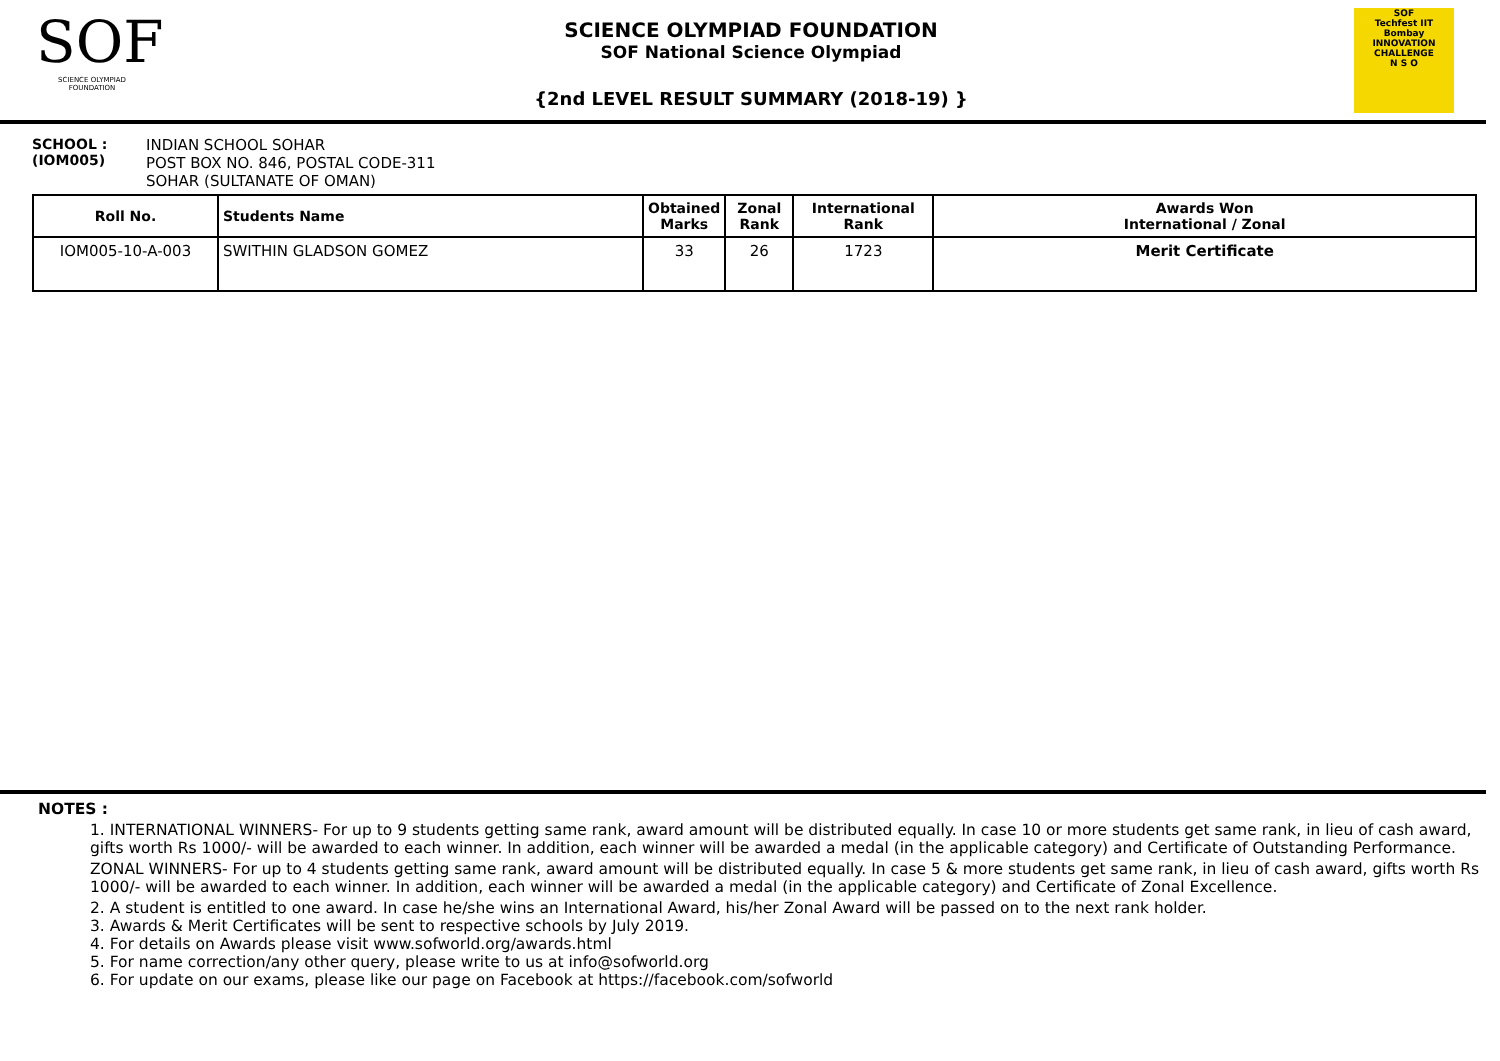SOF
SCIENCE OLYMPIAD FOUNDATION
SCIENCE OLYMPIAD FOUNDATION
SOF National Science Olympiad
{2nd LEVEL RESULT SUMMARY (2018-19) }
SOF
Techfest IIT Bombay
INNOVATION CHALLENGE
N S O
SCHOOL :
(IOM005)
INDIAN SCHOOL SOHAR
POST BOX NO. 846, POSTAL CODE-311
SOHAR (SULTANATE OF OMAN)
| Roll No. | Students Name | Obtained Marks | Zonal Rank | International Rank | Awards Won International / Zonal |
| --- | --- | --- | --- | --- | --- |
| IOM005-10-A-003 | SWITHIN GLADSON GOMEZ | 33 | 26 | 1723 | Merit Certificate |
NOTES :
1. INTERNATIONAL WINNERS- For up to 9 students getting same rank, award amount will be distributed equally. In case 10 or more students get same rank, in lieu of cash award, gifts worth Rs 1000/- will be awarded to each winner. In addition, each winner will be awarded a medal (in the applicable category) and Certificate of Outstanding Performance.
ZONAL WINNERS- For up to 4 students getting same rank, award amount will be distributed equally. In case 5 & more students get same rank, in lieu of cash award, gifts worth Rs 1000/- will be awarded to each winner. In addition, each winner will be awarded a medal (in the applicable category) and Certificate of Zonal Excellence.
2. A student is entitled to one award. In case he/she wins an International Award, his/her Zonal Award will be passed on to the next rank holder.
3. Awards & Merit Certificates will be sent to respective schools by July 2019.
4. For details on Awards please visit www.sofworld.org/awards.html
5. For name correction/any other query, please write to us at info@sofworld.org
6. For update on our exams, please like our page on Facebook at https://facebook.com/sofworld